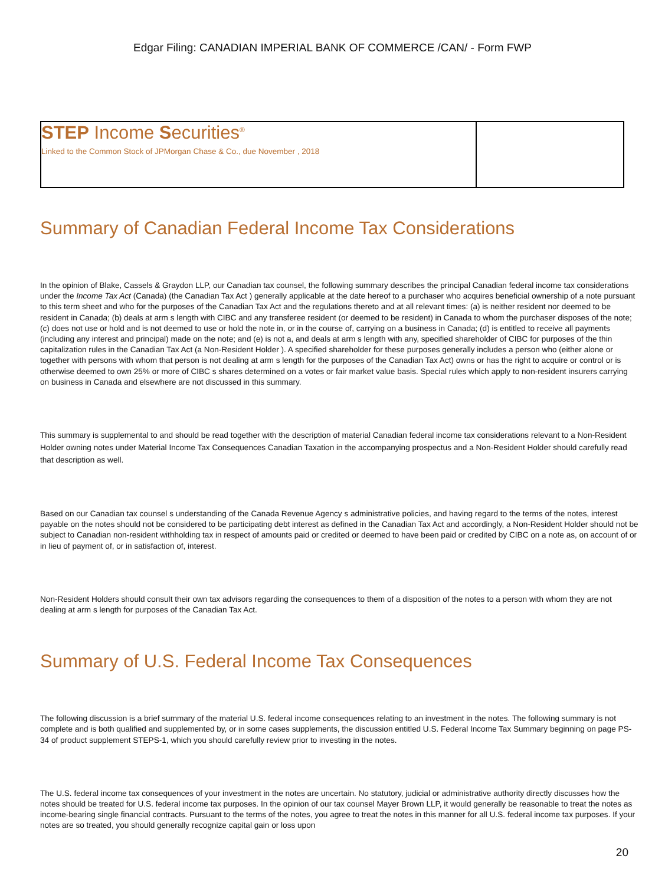Edgar Filing: CANADIAN IMPERIAL BANK OF COMMERCE /CAN/ - Form FWP
STEP Income Securities<sup>®</sup>
Linked to the Common Stock of JPMorgan Chase & Co., due November , 2018
Summary of Canadian Federal Income Tax Considerations
In the opinion of Blake, Cassels & Graydon LLP, our Canadian tax counsel, the following summary describes the principal Canadian federal income tax considerations under the Income Tax Act (Canada) (the Canadian Tax Act ) generally applicable at the date hereof to a purchaser who acquires beneficial ownership of a note pursuant to this term sheet and who for the purposes of the Canadian Tax Act and the regulations thereto and at all relevant times: (a) is neither resident nor deemed to be resident in Canada; (b) deals at arm s length with CIBC and any transferee resident (or deemed to be resident) in Canada to whom the purchaser disposes of the note; (c) does not use or hold and is not deemed to use or hold the note in, or in the course of, carrying on a business in Canada; (d) is entitled to receive all payments (including any interest and principal) made on the note; and (e) is not a, and deals at arm s length with any, specified shareholder of CIBC for purposes of the thin capitalization rules in the Canadian Tax Act (a Non-Resident Holder ). A specified shareholder for these purposes generally includes a person who (either alone or together with persons with whom that person is not dealing at arm s length for the purposes of the Canadian Tax Act) owns or has the right to acquire or control or is otherwise deemed to own 25% or more of CIBC s shares determined on a votes or fair market value basis. Special rules which apply to non-resident insurers carrying on business in Canada and elsewhere are not discussed in this summary.
This summary is supplemental to and should be read together with the description of material Canadian federal income tax considerations relevant to a Non-Resident Holder owning notes under Material Income Tax Consequences Canadian Taxation in the accompanying prospectus and a Non-Resident Holder should carefully read that description as well.
Based on our Canadian tax counsel s understanding of the Canada Revenue Agency s administrative policies, and having regard to the terms of the notes, interest payable on the notes should not be considered to be participating debt interest as defined in the Canadian Tax Act and accordingly, a Non-Resident Holder should not be subject to Canadian non-resident withholding tax in respect of amounts paid or credited or deemed to have been paid or credited by CIBC on a note as, on account of or in lieu of payment of, or in satisfaction of, interest.
Non-Resident Holders should consult their own tax advisors regarding the consequences to them of a disposition of the notes to a person with whom they are not dealing at arm s length for purposes of the Canadian Tax Act.
Summary of U.S. Federal Income Tax Consequences
The following discussion is a brief summary of the material U.S. federal income consequences relating to an investment in the notes. The following summary is not complete and is both qualified and supplemented by, or in some cases supplements, the discussion entitled U.S. Federal Income Tax Summary beginning on page PS-34 of product supplement STEPS-1, which you should carefully review prior to investing in the notes.
The U.S. federal income tax consequences of your investment in the notes are uncertain. No statutory, judicial or administrative authority directly discusses how the notes should be treated for U.S. federal income tax purposes. In the opinion of our tax counsel Mayer Brown LLP, it would generally be reasonable to treat the notes as income-bearing single financial contracts. Pursuant to the terms of the notes, you agree to treat the notes in this manner for all U.S. federal income tax purposes. If your notes are so treated, you should generally recognize capital gain or loss upon
20